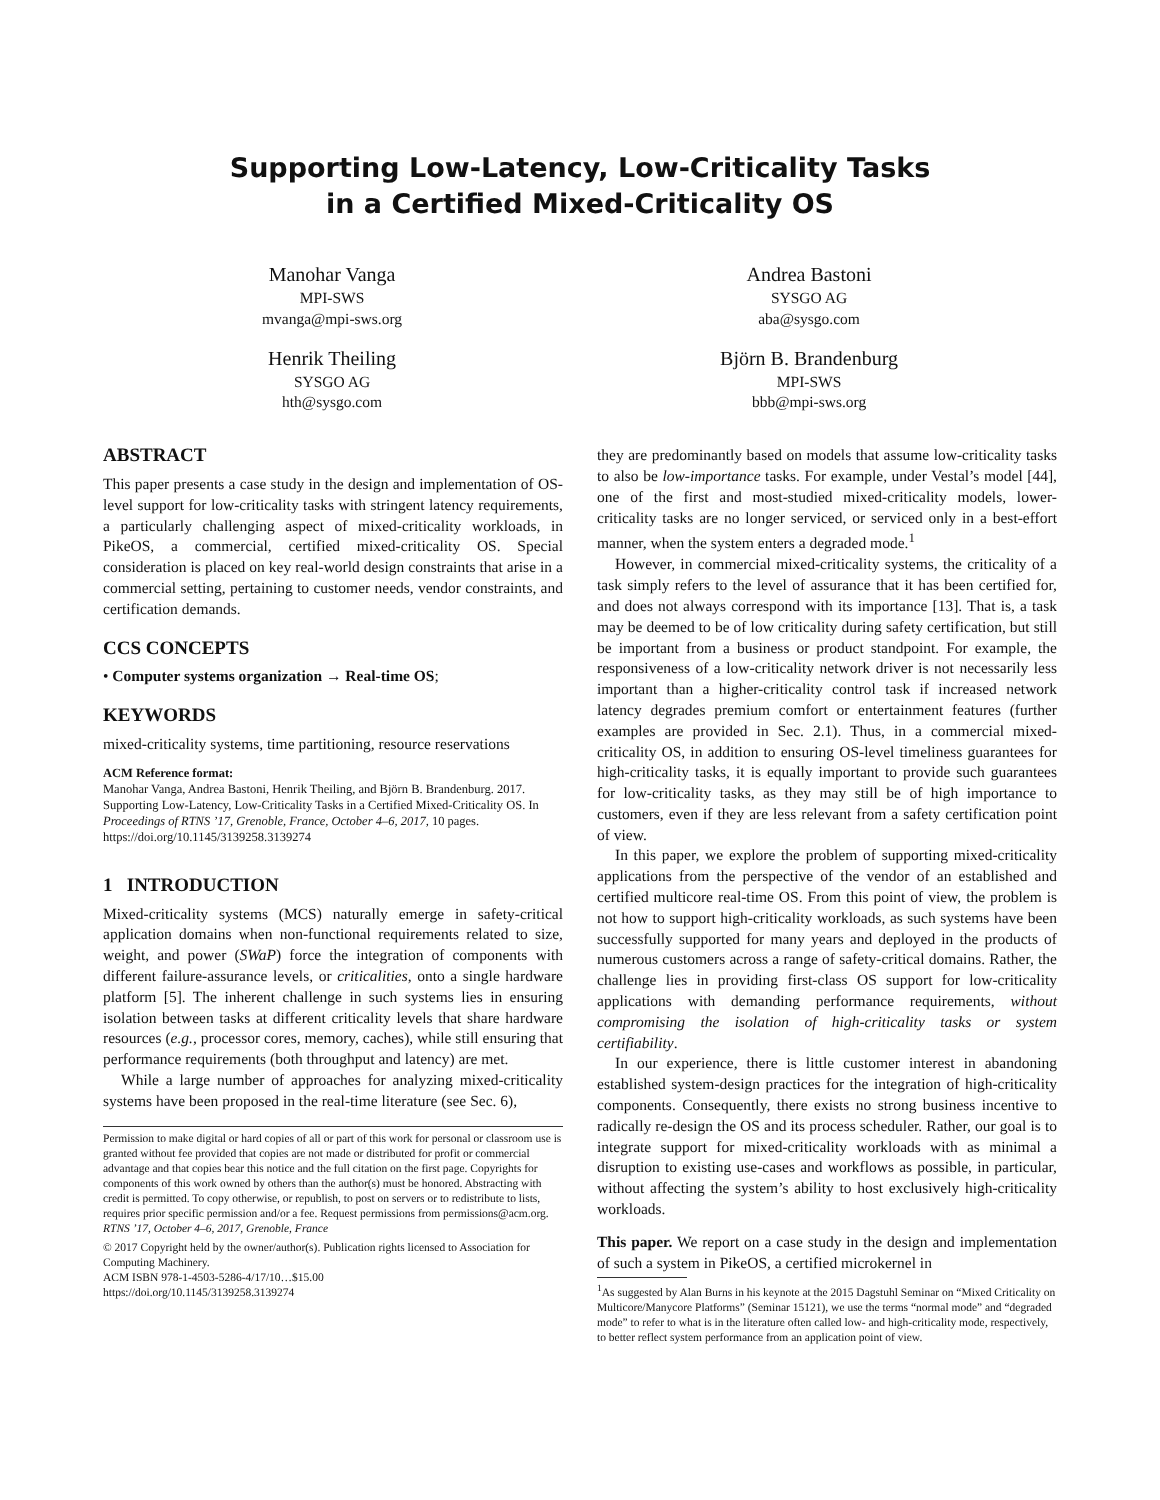Supporting Low-Latency, Low-Criticality Tasks
in a Certified Mixed-Criticality OS
Manohar Vanga
MPI-SWS
mvanga@mpi-sws.org
Henrik Theiling
SYSGO AG
hth@sysgo.com
Andrea Bastoni
SYSGO AG
aba@sysgo.com
Björn B. Brandenburg
MPI-SWS
bbb@mpi-sws.org
ABSTRACT
This paper presents a case study in the design and implementation of OS-level support for low-criticality tasks with stringent latency requirements, a particularly challenging aspect of mixed-criticality workloads, in PikeOS, a commercial, certified mixed-criticality OS. Special consideration is placed on key real-world design constraints that arise in a commercial setting, pertaining to customer needs, vendor constraints, and certification demands.
CCS CONCEPTS
• Computer systems organization → Real-time OS;
KEYWORDS
mixed-criticality systems, time partitioning, resource reservations
ACM Reference format:
Manohar Vanga, Andrea Bastoni, Henrik Theiling, and Björn B. Brandenburg. 2017. Supporting Low-Latency, Low-Criticality Tasks in a Certified Mixed-Criticality OS. In Proceedings of RTNS ’17, Grenoble, France, October 4–6, 2017, 10 pages.
https://doi.org/10.1145/3139258.3139274
1 INTRODUCTION
Mixed-criticality systems (MCS) naturally emerge in safety-critical application domains when non-functional requirements related to size, weight, and power (SWaP) force the integration of components with different failure-assurance levels, or criticalities, onto a single hardware platform [5]. The inherent challenge in such systems lies in ensuring isolation between tasks at different criticality levels that share hardware resources (e.g., processor cores, memory, caches), while still ensuring that performance requirements (both throughput and latency) are met.
While a large number of approaches for analyzing mixed-criticality systems have been proposed in the real-time literature (see Sec. 6),
Permission to make digital or hard copies of all or part of this work for personal or classroom use is granted without fee provided that copies are not made or distributed for profit or commercial advantage and that copies bear this notice and the full citation on the first page. Copyrights for components of this work owned by others than the author(s) must be honored. Abstracting with credit is permitted. To copy otherwise, or republish, to post on servers or to redistribute to lists, requires prior specific permission and/or a fee. Request permissions from permissions@acm.org.
RTNS ’17, October 4–6, 2017, Grenoble, France
© 2017 Copyright held by the owner/author(s). Publication rights licensed to Association for Computing Machinery.
ACM ISBN 978-1-4503-5286-4/17/10…$15.00
https://doi.org/10.1145/3139258.3139274
they are predominantly based on models that assume low-criticality tasks to also be low-importance tasks. For example, under Vestal’s model [44], one of the first and most-studied mixed-criticality models, lower-criticality tasks are no longer serviced, or serviced only in a best-effort manner, when the system enters a degraded mode.<sup>1</sup>
However, in commercial mixed-criticality systems, the criticality of a task simply refers to the level of assurance that it has been certified for, and does not always correspond with its importance [13]. That is, a task may be deemed to be of low criticality during safety certification, but still be important from a business or product standpoint. For example, the responsiveness of a low-criticality network driver is not necessarily less important than a higher-criticality control task if increased network latency degrades premium comfort or entertainment features (further examples are provided in Sec. 2.1). Thus, in a commercial mixed-criticality OS, in addition to ensuring OS-level timeliness guarantees for high-criticality tasks, it is equally important to provide such guarantees for low-criticality tasks, as they may still be of high importance to customers, even if they are less relevant from a safety certification point of view.
In this paper, we explore the problem of supporting mixed-criticality applications from the perspective of the vendor of an established and certified multicore real-time OS. From this point of view, the problem is not how to support high-criticality workloads, as such systems have been successfully supported for many years and deployed in the products of numerous customers across a range of safety-critical domains. Rather, the challenge lies in providing first-class OS support for low-criticality applications with demanding performance requirements, without compromising the isolation of high-criticality tasks or system certifiability.
In our experience, there is little customer interest in abandoning established system-design practices for the integration of high-criticality components. Consequently, there exists no strong business incentive to radically re-design the OS and its process scheduler. Rather, our goal is to integrate support for mixed-criticality workloads with as minimal a disruption to existing use-cases and workflows as possible, in particular, without affecting the system’s ability to host exclusively high-criticality workloads.
This paper. We report on a case study in the design and implementation of such a system in PikeOS, a certified microkernel in
<sup>1</sup> As suggested by Alan Burns in his keynote at the 2015 Dagstuhl Seminar on “Mixed Criticality on Multicore/Manycore Platforms” (Seminar 15121), we use the terms “normal mode” and “degraded mode” to refer to what is in the literature often called low- and high-criticality mode, respectively, to better reflect system performance from an application point of view.